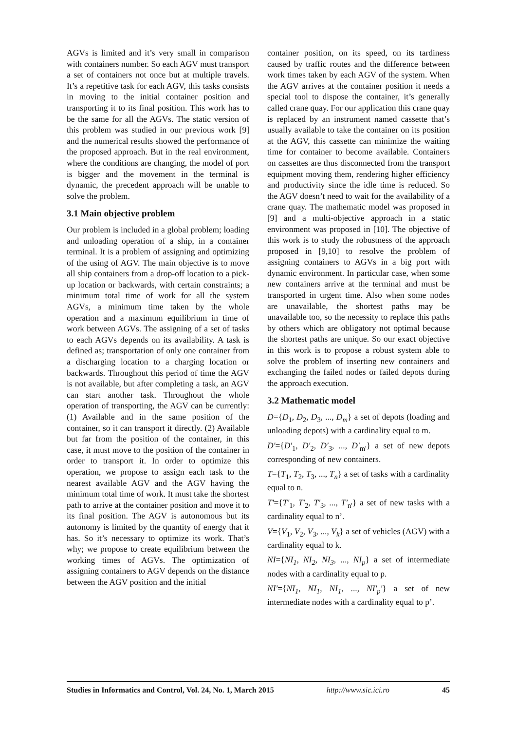AGVs is limited and it’s very small in comparison with containers number. So each AGV must transport a set of containers not once but at multiple travels. It’s a repetitive task for each AGV, this tasks consists in moving to the initial container position and transporting it to its final position. This work has to be the same for all the AGVs. The static version of this problem was studied in our previous work [9] and the numerical results showed the performance of the proposed approach. But in the real environment, where the conditions are changing, the model of port is bigger and the movement in the terminal is dynamic, the precedent approach will be unable to solve the problem.
3.1 Main objective problem
Our problem is included in a global problem; loading and unloading operation of a ship, in a container terminal. It is a problem of assigning and optimizing of the using of AGV. The main objective is to move all ship containers from a drop-off location to a pick-up location or backwards, with certain constraints; a minimum total time of work for all the system AGVs, a minimum time taken by the whole operation and a maximum equilibrium in time of work between AGVs. The assigning of a set of tasks to each AGVs depends on its availability. A task is defined as; transportation of only one container from a discharging location to a charging location or backwards. Throughout this period of time the AGV is not available, but after completing a task, an AGV can start another task. Throughout the whole operation of transporting, the AGV can be currently: (1) Available and in the same position of the container, so it can transport it directly. (2) Available but far from the position of the container, in this case, it must move to the position of the container in order to transport it. In order to optimize this operation, we propose to assign each task to the nearest available AGV and the AGV having the minimum total time of work. It must take the shortest path to arrive at the container position and move it to its final position. The AGV is autonomous but its autonomy is limited by the quantity of energy that it has. So it’s necessary to optimize its work. That’s why; we propose to create equilibrium between the working times of AGVs. The optimization of assigning containers to AGV depends on the distance between the AGV position and the initial
container position, on its speed, on its tardiness caused by traffic routes and the difference between work times taken by each AGV of the system. When the AGV arrives at the container position it needs a special tool to dispose the container, it’s generally called crane quay. For our application this crane quay is replaced by an instrument named cassette that’s usually available to take the container on its position at the AGV, this cassette can minimize the waiting time for container to become available. Containers on cassettes are thus disconnected from the transport equipment moving them, rendering higher efficiency and productivity since the idle time is reduced. So the AGV doesn’t need to wait for the availability of a crane quay. The mathematic model was proposed in [9] and a multi-objective approach in a static environment was proposed in [10]. The objective of this work is to study the robustness of the approach proposed in [9,10] to resolve the problem of assigning containers to AGVs in a big port with dynamic environment. In particular case, when some new containers arrive at the terminal and must be transported in urgent time. Also when some nodes are unavailable, the shortest paths may be unavailable too, so the necessity to replace this paths by others which are obligatory not optimal because the shortest paths are unique. So our exact objective in this work is to propose a robust system able to solve the problem of inserting new containers and exchanging the failed nodes or failed depots during the approach execution.
3.2 Mathematic model
D={D<sub>1</sub>, D<sub>2</sub>, D<sub>3</sub>, ..., D<sub>m</sub>} a set of depots (loading and unloading depots) with a cardinality equal to m.
D'={D'<sub>1</sub>, D'<sub>2</sub>, D'<sub>3</sub>, ..., D'<sub>m'</sub>} a set of new depots corresponding of new containers.
T={T<sub>1</sub>, T<sub>2</sub>, T<sub>3</sub>, ..., T<sub>n</sub>} a set of tasks with a cardinality equal to n.
T'={T'<sub>1</sub>, T'<sub>2</sub>, T'<sub>3</sub>, ..., T'<sub>n'</sub>} a set of new tasks with a cardinality equal to n’.
V={V<sub>1</sub>, V<sub>2</sub>, V<sub>3</sub>, ..., V<sub>k</sub>} a set of vehicles (AGV) with a cardinality equal to k.
NI={NI<sub>1</sub>, NI<sub>2</sub>, NI<sub>3</sub>, ..., NI<sub>p</sub>} a set of intermediate nodes with a cardinality equal to p.
NI'={NI<sub>1</sub>, NI<sub>1</sub>, NI<sub>1</sub>, ..., NI'<sub>p</sub>'} a set of new intermediate nodes with a cardinality equal to p’.
Studies in Informatics and Control, Vol. 24, No. 1, March 2015 http://www.sic.ici.ro 45